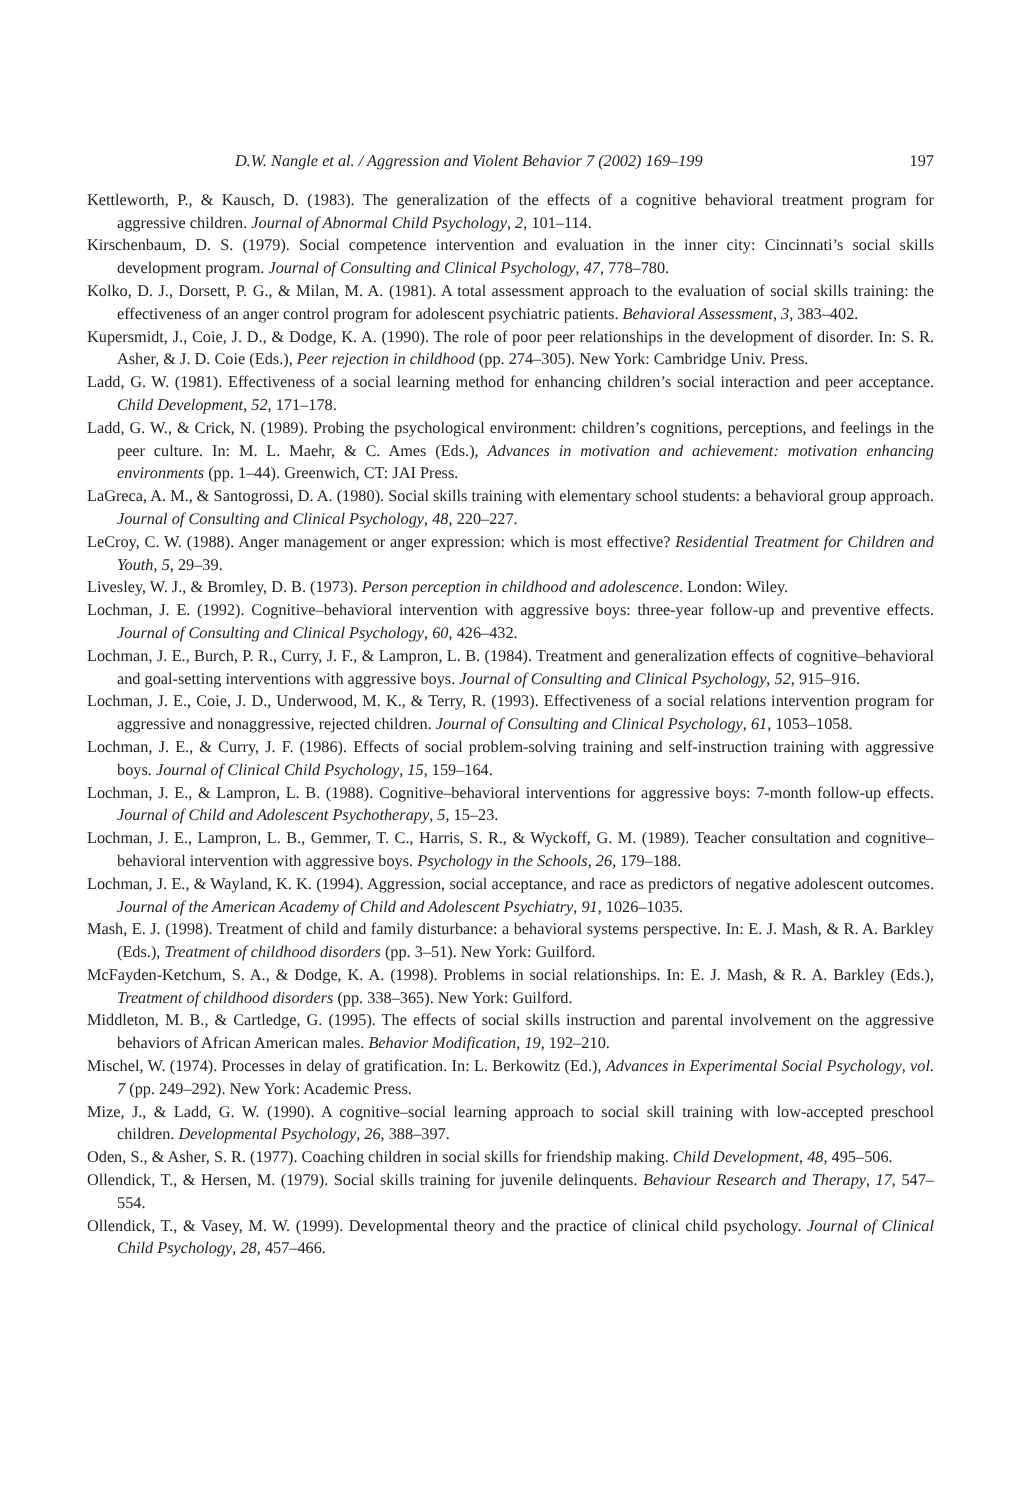D.W. Nangle et al. / Aggression and Violent Behavior 7 (2002) 169–199 197
Kettleworth, P., & Kausch, D. (1983). The generalization of the effects of a cognitive behavioral treatment program for aggressive children. Journal of Abnormal Child Psychology, 2, 101–114.
Kirschenbaum, D. S. (1979). Social competence intervention and evaluation in the inner city: Cincinnati’s social skills development program. Journal of Consulting and Clinical Psychology, 47, 778–780.
Kolko, D. J., Dorsett, P. G., & Milan, M. A. (1981). A total assessment approach to the evaluation of social skills training: the effectiveness of an anger control program for adolescent psychiatric patients. Behavioral Assessment, 3, 383–402.
Kupersmidt, J., Coie, J. D., & Dodge, K. A. (1990). The role of poor peer relationships in the development of disorder. In: S. R. Asher, & J. D. Coie (Eds.), Peer rejection in childhood (pp. 274–305). New York: Cambridge Univ. Press.
Ladd, G. W. (1981). Effectiveness of a social learning method for enhancing children’s social interaction and peer acceptance. Child Development, 52, 171–178.
Ladd, G. W., & Crick, N. (1989). Probing the psychological environment: children’s cognitions, perceptions, and feelings in the peer culture. In: M. L. Maehr, & C. Ames (Eds.), Advances in motivation and achievement: motivation enhancing environments (pp. 1–44). Greenwich, CT: JAI Press.
LaGreca, A. M., & Santogrossi, D. A. (1980). Social skills training with elementary school students: a behavioral group approach. Journal of Consulting and Clinical Psychology, 48, 220–227.
LeCroy, C. W. (1988). Anger management or anger expression: which is most effective? Residential Treatment for Children and Youth, 5, 29–39.
Livesley, W. J., & Bromley, D. B. (1973). Person perception in childhood and adolescence. London: Wiley.
Lochman, J. E. (1992). Cognitive–behavioral intervention with aggressive boys: three-year follow-up and preventive effects. Journal of Consulting and Clinical Psychology, 60, 426–432.
Lochman, J. E., Burch, P. R., Curry, J. F., & Lampron, L. B. (1984). Treatment and generalization effects of cognitive–behavioral and goal-setting interventions with aggressive boys. Journal of Consulting and Clinical Psychology, 52, 915–916.
Lochman, J. E., Coie, J. D., Underwood, M. K., & Terry, R. (1993). Effectiveness of a social relations intervention program for aggressive and nonaggressive, rejected children. Journal of Consulting and Clinical Psychology, 61, 1053–1058.
Lochman, J. E., & Curry, J. F. (1986). Effects of social problem-solving training and self-instruction training with aggressive boys. Journal of Clinical Child Psychology, 15, 159–164.
Lochman, J. E., & Lampron, L. B. (1988). Cognitive–behavioral interventions for aggressive boys: 7-month follow-up effects. Journal of Child and Adolescent Psychotherapy, 5, 15–23.
Lochman, J. E., Lampron, L. B., Gemmer, T. C., Harris, S. R., & Wyckoff, G. M. (1989). Teacher consultation and cognitive–behavioral intervention with aggressive boys. Psychology in the Schools, 26, 179–188.
Lochman, J. E., & Wayland, K. K. (1994). Aggression, social acceptance, and race as predictors of negative adolescent outcomes. Journal of the American Academy of Child and Adolescent Psychiatry, 91, 1026–1035.
Mash, E. J. (1998). Treatment of child and family disturbance: a behavioral systems perspective. In: E. J. Mash, & R. A. Barkley (Eds.), Treatment of childhood disorders (pp. 3–51). New York: Guilford.
McFayden-Ketchum, S. A., & Dodge, K. A. (1998). Problems in social relationships. In: E. J. Mash, & R. A. Barkley (Eds.), Treatment of childhood disorders (pp. 338–365). New York: Guilford.
Middleton, M. B., & Cartledge, G. (1995). The effects of social skills instruction and parental involvement on the aggressive behaviors of African American males. Behavior Modification, 19, 192–210.
Mischel, W. (1974). Processes in delay of gratification. In: L. Berkowitz (Ed.), Advances in Experimental Social Psychology, vol. 7 (pp. 249–292). New York: Academic Press.
Mize, J., & Ladd, G. W. (1990). A cognitive–social learning approach to social skill training with low-accepted preschool children. Developmental Psychology, 26, 388–397.
Oden, S., & Asher, S. R. (1977). Coaching children in social skills for friendship making. Child Development, 48, 495–506.
Ollendick, T., & Hersen, M. (1979). Social skills training for juvenile delinquents. Behaviour Research and Therapy, 17, 547–554.
Ollendick, T., & Vasey, M. W. (1999). Developmental theory and the practice of clinical child psychology. Journal of Clinical Child Psychology, 28, 457–466.